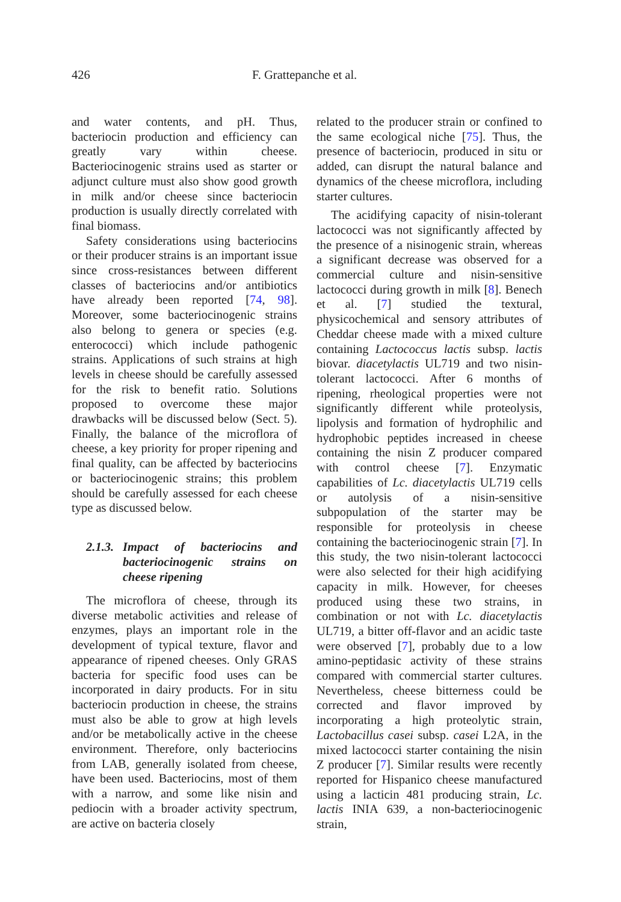426 F. Grattepanche et al.
and water contents, and pH. Thus, bacteriocin production and efficiency can greatly vary within cheese. Bacteriocinogenic strains used as starter or adjunct culture must also show good growth in milk and/or cheese since bacteriocin production is usually directly correlated with final biomass.
Safety considerations using bacteriocins or their producer strains is an important issue since cross-resistances between different classes of bacteriocins and/or antibiotics have already been reported [74, 98]. Moreover, some bacteriocinogenic strains also belong to genera or species (e.g. enterococci) which include pathogenic strains. Applications of such strains at high levels in cheese should be carefully assessed for the risk to benefit ratio. Solutions proposed to overcome these major drawbacks will be discussed below (Sect. 5). Finally, the balance of the microflora of cheese, a key priority for proper ripening and final quality, can be affected by bacteriocins or bacteriocinogenic strains; this problem should be carefully assessed for each cheese type as discussed below.
2.1.3. Impact of bacteriocins and bacteriocinogenic strains on cheese ripening
The microflora of cheese, through its diverse metabolic activities and release of enzymes, plays an important role in the development of typical texture, flavor and appearance of ripened cheeses. Only GRAS bacteria for specific food uses can be incorporated in dairy products. For in situ bacteriocin production in cheese, the strains must also be able to grow at high levels and/or be metabolically active in the cheese environment. Therefore, only bacteriocins from LAB, generally isolated from cheese, have been used. Bacteriocins, most of them with a narrow, and some like nisin and pediocin with a broader activity spectrum, are active on bacteria closely
related to the producer strain or confined to the same ecological niche [75]. Thus, the presence of bacteriocin, produced in situ or added, can disrupt the natural balance and dynamics of the cheese microflora, including starter cultures.
The acidifying capacity of nisin-tolerant lactococci was not significantly affected by the presence of a nisinogenic strain, whereas a significant decrease was observed for a commercial culture and nisin-sensitive lactococci during growth in milk [8]. Benech et al. [7] studied the textural, physicochemical and sensory attributes of Cheddar cheese made with a mixed culture containing Lactococcus lactis subsp. lactis biovar. diacetylactis UL719 and two nisin-tolerant lactococci. After 6 months of ripening, rheological properties were not significantly different while proteolysis, lipolysis and formation of hydrophilic and hydrophobic peptides increased in cheese containing the nisin Z producer compared with control cheese [7]. Enzymatic capabilities of Lc. diacetylactis UL719 cells or autolysis of a nisin-sensitive subpopulation of the starter may be responsible for proteolysis in cheese containing the bacteriocinogenic strain [7]. In this study, the two nisin-tolerant lactococci were also selected for their high acidifying capacity in milk. However, for cheeses produced using these two strains, in combination or not with Lc. diacetylactis UL719, a bitter off-flavor and an acidic taste were observed [7], probably due to a low amino-peptidasic activity of these strains compared with commercial starter cultures. Nevertheless, cheese bitterness could be corrected and flavor improved by incorporating a high proteolytic strain, Lactobacillus casei subsp. casei L2A, in the mixed lactococci starter containing the nisin Z producer [7]. Similar results were recently reported for Hispanico cheese manufactured using a lacticin 481 producing strain, Lc. lactis INIA 639, a non-bacteriocinogenic strain,